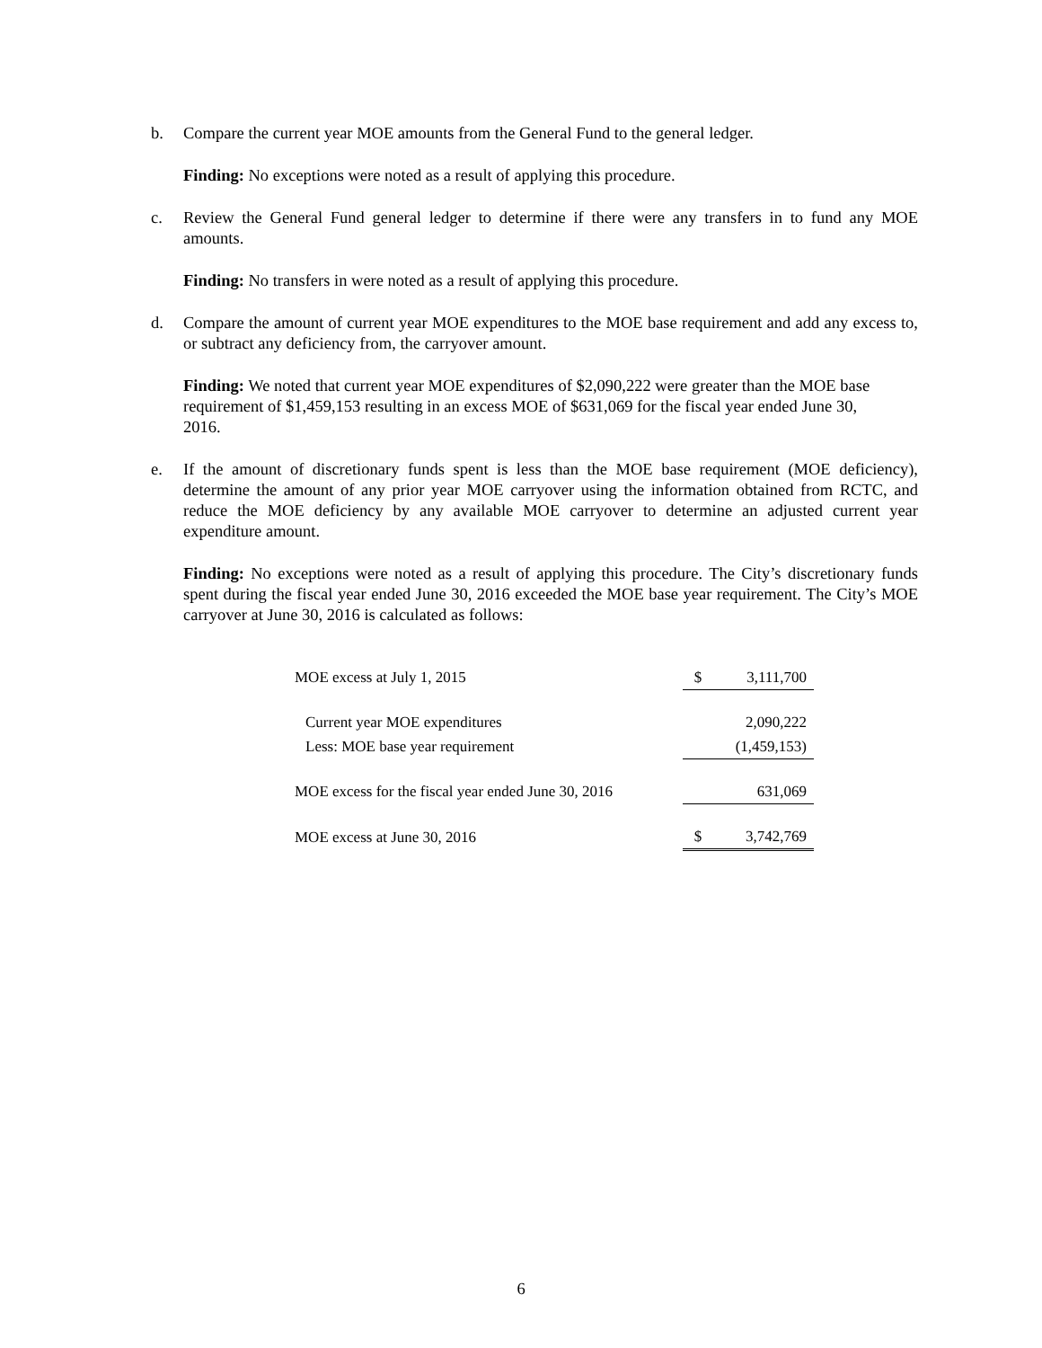b. Compare the current year MOE amounts from the General Fund to the general ledger.
Finding: No exceptions were noted as a result of applying this procedure.
c. Review the General Fund general ledger to determine if there were any transfers in to fund any MOE amounts.
Finding: No transfers in were noted as a result of applying this procedure.
d. Compare the amount of current year MOE expenditures to the MOE base requirement and add any excess to, or subtract any deficiency from, the carryover amount.
Finding: We noted that current year MOE expenditures of $2,090,222 were greater than the MOE base requirement of $1,459,153 resulting in an excess MOE of $631,069 for the fiscal year ended June 30, 2016.
e. If the amount of discretionary funds spent is less than the MOE base requirement (MOE deficiency), determine the amount of any prior year MOE carryover using the information obtained from RCTC, and reduce the MOE deficiency by any available MOE carryover to determine an adjusted current year expenditure amount.
Finding: No exceptions were noted as a result of applying this procedure. The City’s discretionary funds spent during the fiscal year ended June 30, 2016 exceeded the MOE base year requirement. The City’s MOE carryover at June 30, 2016 is calculated as follows:
| MOE excess at July 1, 2015 | $ | 3,111,700 |
| Current year MOE expenditures | | 2,090,222 |
| Less: MOE base year requirement | | (1,459,153) |
| MOE excess for the fiscal year ended June 30, 2016 | | 631,069 |
| MOE excess at June 30, 2016 | $ | 3,742,769 |
6